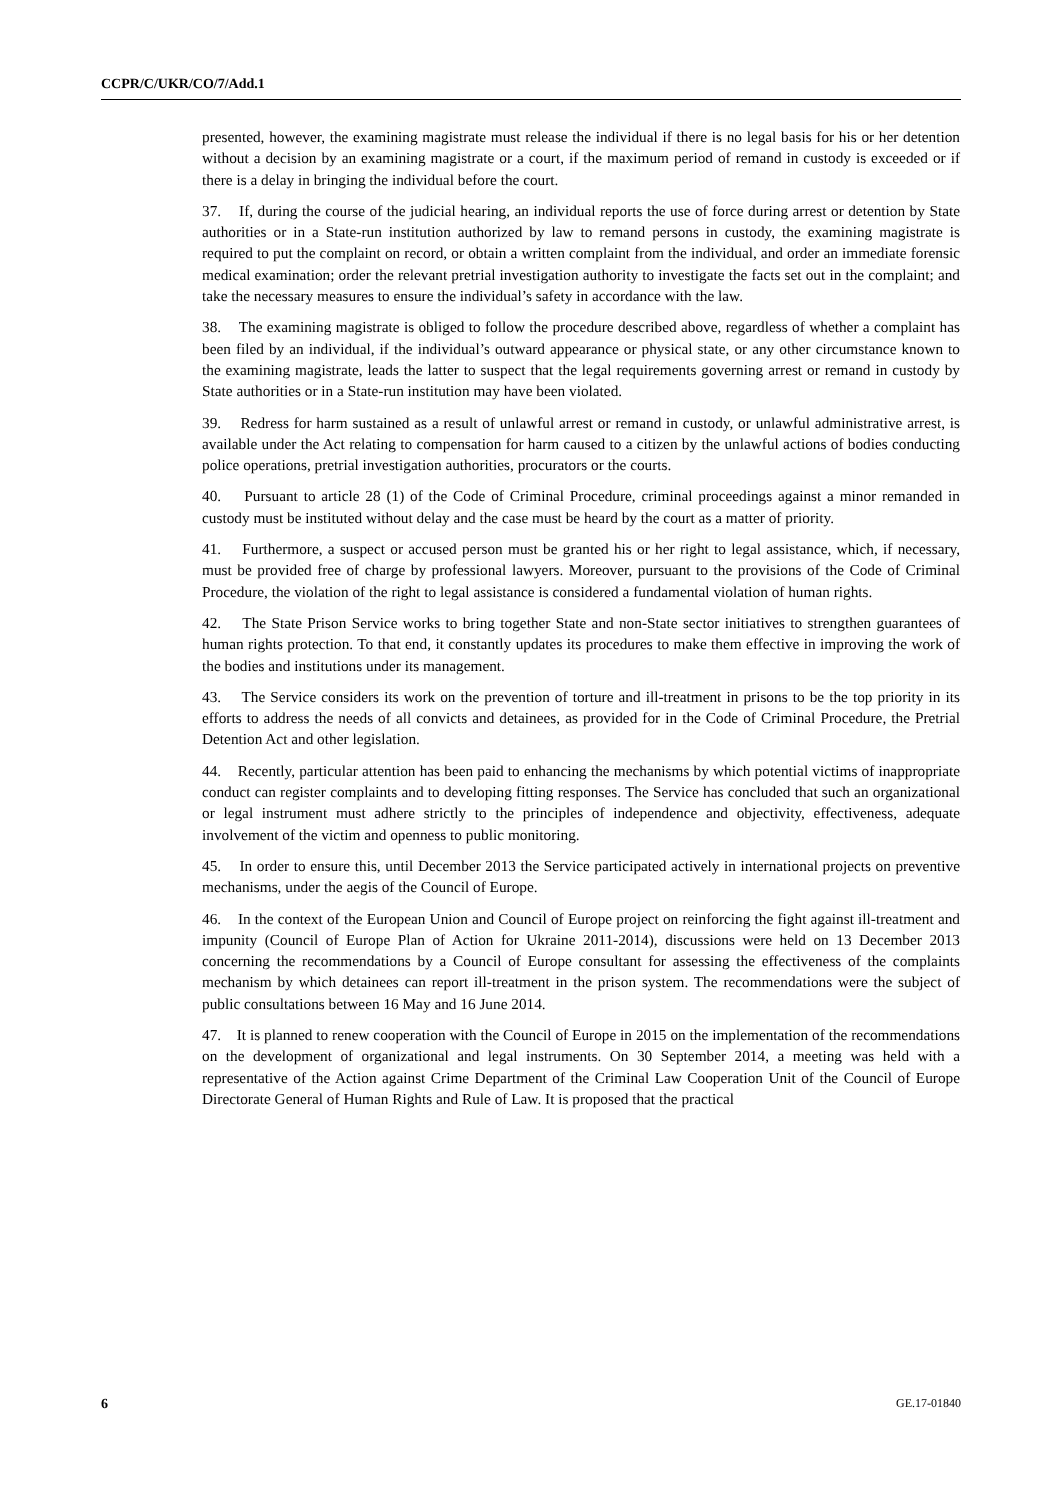CCPR/C/UKR/CO/7/Add.1
presented, however, the examining magistrate must release the individual if there is no legal basis for his or her detention without a decision by an examining magistrate or a court, if the maximum period of remand in custody is exceeded or if there is a delay in bringing the individual before the court.
37. If, during the course of the judicial hearing, an individual reports the use of force during arrest or detention by State authorities or in a State-run institution authorized by law to remand persons in custody, the examining magistrate is required to put the complaint on record, or obtain a written complaint from the individual, and order an immediate forensic medical examination; order the relevant pretrial investigation authority to investigate the facts set out in the complaint; and take the necessary measures to ensure the individual’s safety in accordance with the law.
38. The examining magistrate is obliged to follow the procedure described above, regardless of whether a complaint has been filed by an individual, if the individual’s outward appearance or physical state, or any other circumstance known to the examining magistrate, leads the latter to suspect that the legal requirements governing arrest or remand in custody by State authorities or in a State-run institution may have been violated.
39. Redress for harm sustained as a result of unlawful arrest or remand in custody, or unlawful administrative arrest, is available under the Act relating to compensation for harm caused to a citizen by the unlawful actions of bodies conducting police operations, pretrial investigation authorities, procurators or the courts.
40. Pursuant to article 28 (1) of the Code of Criminal Procedure, criminal proceedings against a minor remanded in custody must be instituted without delay and the case must be heard by the court as a matter of priority.
41. Furthermore, a suspect or accused person must be granted his or her right to legal assistance, which, if necessary, must be provided free of charge by professional lawyers. Moreover, pursuant to the provisions of the Code of Criminal Procedure, the violation of the right to legal assistance is considered a fundamental violation of human rights.
42. The State Prison Service works to bring together State and non-State sector initiatives to strengthen guarantees of human rights protection. To that end, it constantly updates its procedures to make them effective in improving the work of the bodies and institutions under its management.
43. The Service considers its work on the prevention of torture and ill-treatment in prisons to be the top priority in its efforts to address the needs of all convicts and detainees, as provided for in the Code of Criminal Procedure, the Pretrial Detention Act and other legislation.
44. Recently, particular attention has been paid to enhancing the mechanisms by which potential victims of inappropriate conduct can register complaints and to developing fitting responses. The Service has concluded that such an organizational or legal instrument must adhere strictly to the principles of independence and objectivity, effectiveness, adequate involvement of the victim and openness to public monitoring.
45. In order to ensure this, until December 2013 the Service participated actively in international projects on preventive mechanisms, under the aegis of the Council of Europe.
46. In the context of the European Union and Council of Europe project on reinforcing the fight against ill-treatment and impunity (Council of Europe Plan of Action for Ukraine 2011-2014), discussions were held on 13 December 2013 concerning the recommendations by a Council of Europe consultant for assessing the effectiveness of the complaints mechanism by which detainees can report ill-treatment in the prison system. The recommendations were the subject of public consultations between 16 May and 16 June 2014.
47. It is planned to renew cooperation with the Council of Europe in 2015 on the implementation of the recommendations on the development of organizational and legal instruments. On 30 September 2014, a meeting was held with a representative of the Action against Crime Department of the Criminal Law Cooperation Unit of the Council of Europe Directorate General of Human Rights and Rule of Law. It is proposed that the practical
6 GE.17-01840